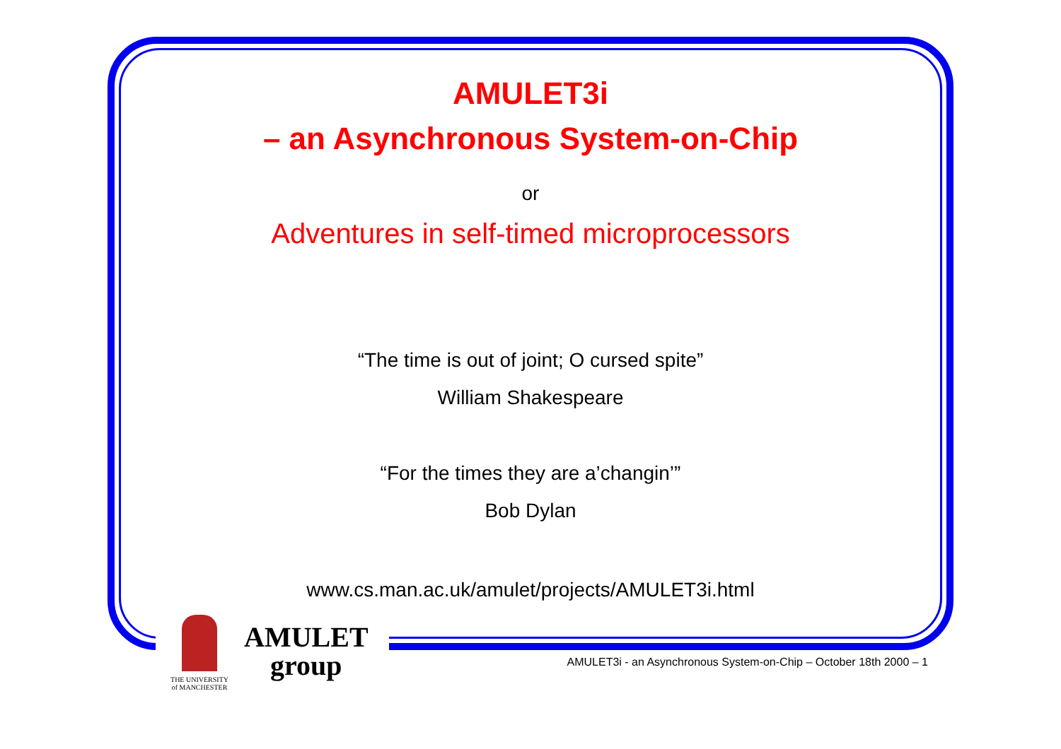AMULET3i
– an Asynchronous System-on-Chip
or
Adventures in self-timed microprocessors
“The time is out of joint; O cursed spite”
William Shakespeare
“For the times they are a’changin’”
Bob Dylan
www.cs.man.ac.uk/amulet/projects/AMULET3i.html
THE UNIVERSITY
of MANCHESTER
AMULET
group
AMULET3i - an Asynchronous System-on-Chip – October 18th 2000 – 1